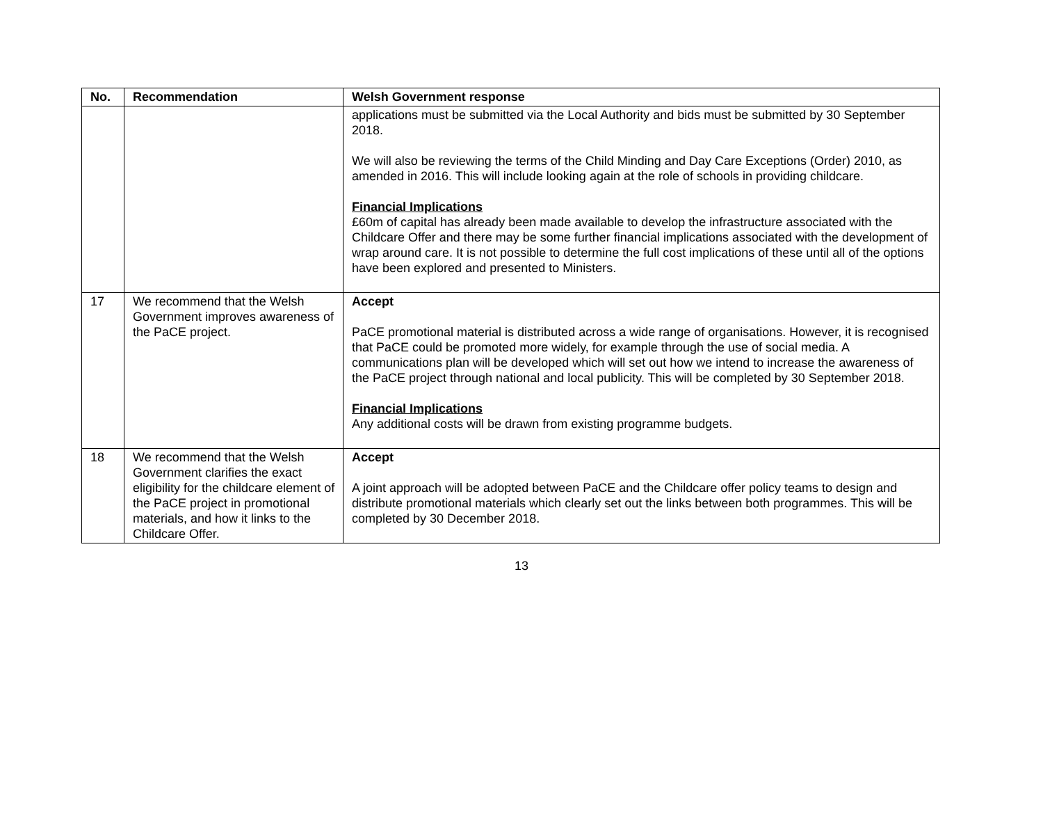| No. | Recommendation | Welsh Government response |
| --- | --- | --- |
| | | applications must be submitted via the Local Authority and bids must be submitted by 30 September 2018. We will also be reviewing the terms of the Child Minding and Day Care Exceptions (Order) 2010, as amended in 2016. This will include looking again at the role of schools in providing childcare. Financial Implications £60m of capital has already been made available to develop the infrastructure associated with the Childcare Offer and there may be some further financial implications associated with the development of wrap around care. It is not possible to determine the full cost implications of these until all of the options have been explored and presented to Ministers. |
| 17 | We recommend that the Welsh Government improves awareness of the PaCE project. | Accept PaCE promotional material is distributed across a wide range of organisations. However, it is recognised that PaCE could be promoted more widely, for example through the use of social media. A communications plan will be developed which will set out how we intend to increase the awareness of the PaCE project through national and local publicity. This will be completed by 30 September 2018. Financial Implications Any additional costs will be drawn from existing programme budgets. |
| 18 | We recommend that the Welsh Government clarifies the exact eligibility for the childcare element of the PaCE project in promotional materials, and how it links to the Childcare Offer. | Accept A joint approach will be adopted between PaCE and the Childcare offer policy teams to design and distribute promotional materials which clearly set out the links between both programmes. This will be completed by 30 December 2018. |
13